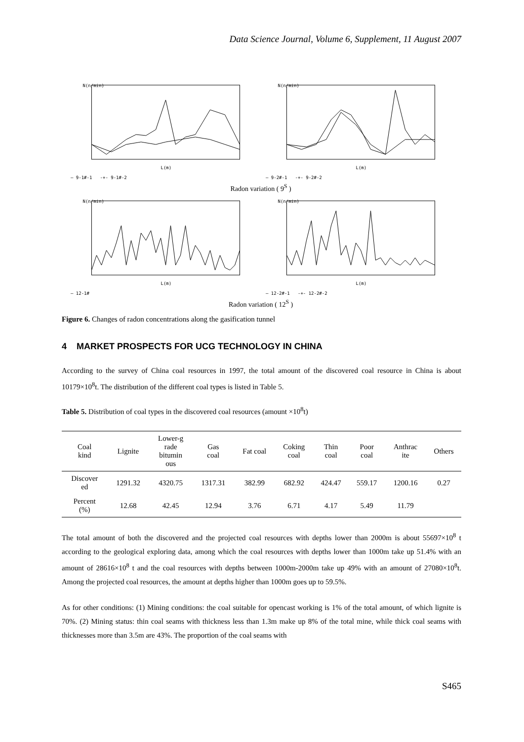Data Science Journal, Volume 6, Supplement, 11 August 2007
N(n/min)
L(m)
— 9-1#-1 -+- 9-1#-2
N(n/min)
L(m)
— 9-2#-1 -+- 9-2#-2
Radon variation ( 9<sup>S</sup> )
N(n/min)
L(m)
— 12-1#
N(n/min)
L(m)
— 12-2#-1 -+- 12-2#-2
Radon variation ( 12<sup>S</sup> )
Figure 6. Changes of radon concentrations along the gasification tunnel
4 MARKET PROSPECTS FOR UCG TECHNOLOGY IN CHINA
According to the survey of China coal resources in 1997, the total amount of the discovered coal resource in China is about 10179×10<sup>8</sup>t. The distribution of the different coal types is listed in Table 5.
Table 5. Distribution of coal types in the discovered coal resources (amount ×10<sup>8</sup>t)
| Coal kind | Lignite | Lower-g rade bitumin ous | Gas coal | Fat coal | Coking coal | Thin coal | Poor coal | Anthrac ite | Others |
| --- | --- | --- | --- | --- | --- | --- | --- | --- | --- |
| Discover ed | 1291.32 | 4320.75 | 1317.31 | 382.99 | 682.92 | 424.47 | 559.17 | 1200.16 | 0.27 |
| Percent (%) | 12.68 | 42.45 | 12.94 | 3.76 | 6.71 | 4.17 | 5.49 | 11.79 | |
The total amount of both the discovered and the projected coal resources with depths lower than 2000m is about 55697×10<sup>8</sup> t according to the geological exploring data, among which the coal resources with depths lower than 1000m take up 51.4% with an amount of 28616×10<sup>8</sup> t and the coal resources with depths between 1000m-2000m take up 49% with an amount of 27080×10<sup>8</sup>t. Among the projected coal resources, the amount at depths higher than 1000m goes up to 59.5%.
As for other conditions: (1) Mining conditions: the coal suitable for opencast working is 1% of the total amount, of which lignite is 70%. (2) Mining status: thin coal seams with thickness less than 1.3m make up 8% of the total mine, while thick coal seams with thicknesses more than 3.5m are 43%. The proportion of the coal seams with
S465